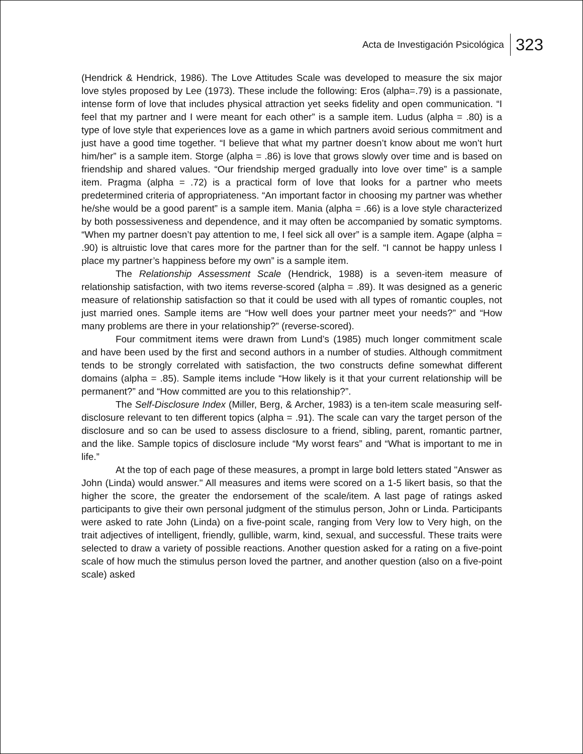Acta de Investigación Psicológica 323
(Hendrick & Hendrick, 1986). The Love Attitudes Scale was developed to measure the six major love styles proposed by Lee (1973). These include the following: Eros (alpha=.79) is a passionate, intense form of love that includes physical attraction yet seeks fidelity and open communication. “I feel that my partner and I were meant for each other” is a sample item. Ludus (alpha = .80) is a type of love style that experiences love as a game in which partners avoid serious commitment and just have a good time together. “I believe that what my partner doesn’t know about me won’t hurt him/her” is a sample item. Storge (alpha = .86) is love that grows slowly over time and is based on friendship and shared values. “Our friendship merged gradually into love over time” is a sample item. Pragma (alpha = .72) is a practical form of love that looks for a partner who meets predetermined criteria of appropriateness. “An important factor in choosing my partner was whether he/she would be a good parent” is a sample item. Mania (alpha = .66) is a love style characterized by both possessiveness and dependence, and it may often be accompanied by somatic symptoms. “When my partner doesn’t pay attention to me, I feel sick all over” is a sample item. Agape (alpha = .90) is altruistic love that cares more for the partner than for the self. “I cannot be happy unless I place my partner’s happiness before my own” is a sample item.
The Relationship Assessment Scale (Hendrick, 1988) is a seven-item measure of relationship satisfaction, with two items reverse-scored (alpha = .89). It was designed as a generic measure of relationship satisfaction so that it could be used with all types of romantic couples, not just married ones. Sample items are “How well does your partner meet your needs?” and “How many problems are there in your relationship?” (reverse-scored).
Four commitment items were drawn from Lund’s (1985) much longer commitment scale and have been used by the first and second authors in a number of studies. Although commitment tends to be strongly correlated with satisfaction, the two constructs define somewhat different domains (alpha = .85). Sample items include “How likely is it that your current relationship will be permanent?” and “How committed are you to this relationship?”.
The Self-Disclosure Index (Miller, Berg, & Archer, 1983) is a ten-item scale measuring self-disclosure relevant to ten different topics (alpha = .91). The scale can vary the target person of the disclosure and so can be used to assess disclosure to a friend, sibling, parent, romantic partner, and the like. Sample topics of disclosure include “My worst fears” and “What is important to me in life.”
At the top of each page of these measures, a prompt in large bold letters stated "Answer as John (Linda) would answer." All measures and items were scored on a 1-5 likert basis, so that the higher the score, the greater the endorsement of the scale/item. A last page of ratings asked participants to give their own personal judgment of the stimulus person, John or Linda. Participants were asked to rate John (Linda) on a five-point scale, ranging from Very low to Very high, on the trait adjectives of intelligent, friendly, gullible, warm, kind, sexual, and successful. These traits were selected to draw a variety of possible reactions. Another question asked for a rating on a five-point scale of how much the stimulus person loved the partner, and another question (also on a five-point scale) asked